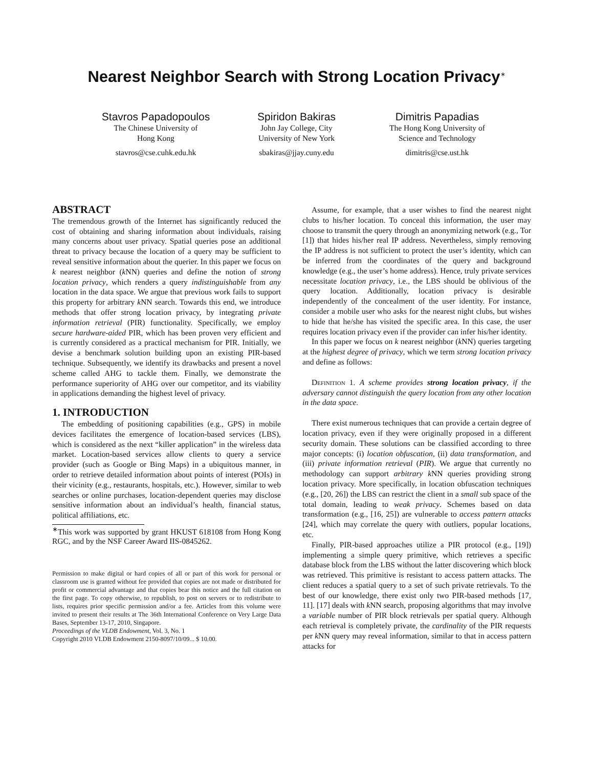Nearest Neighbor Search with Strong Location Privacy<sup>∗</sup>
Stavros Papadopoulos
The Chinese University of
Hong Kong
stavros@cse.cuhk.edu.hk
Spiridon Bakiras
John Jay College, City
University of New York
sbakiras@jjay.cuny.edu
Dimitris Papadias
The Hong Kong University of
Science and Technology
dimitris@cse.ust.hk
ABSTRACT
The tremendous growth of the Internet has significantly reduced the cost of obtaining and sharing information about individuals, raising many concerns about user privacy. Spatial queries pose an additional threat to privacy because the location of a query may be sufficient to reveal sensitive information about the querier. In this paper we focus on k nearest neighbor (k NN) queries and define the notion of strong location privacy, which renders a query indistinguishable from any location in the data space. We argue that previous work fails to support this property for arbitrary k NN search. Towards this end, we introduce methods that offer strong location privacy, by integrating private information retrieval (PIR) functionality. Specifically, we employ secure hardware-aided PIR, which has been proven very efficient and is currently considered as a practical mechanism for PIR. Initially, we devise a benchmark solution building upon an existing PIR-based technique. Subsequently, we identify its drawbacks and present a novel scheme called AHG to tackle them. Finally, we demonstrate the performance superiority of AHG over our competitor, and its viability in applications demanding the highest level of privacy.
1. INTRODUCTION
The embedding of positioning capabilities (e.g., GPS) in mobile devices facilitates the emergence of location-based services (LBS), which is considered as the next “killer application” in the wireless data market. Location-based services allow clients to query a service provider (such as Google or Bing Maps) in a ubiquitous manner, in order to retrieve detailed information about points of interest (POIs) in their vicinity (e.g., restaurants, hospitals, etc.). However, similar to web searches or online purchases, location-dependent queries may disclose sensitive information about an individual’s health, financial status, political affiliations, etc.
<sup>∗</sup>This work was supported by grant HKUST 618108 from Hong Kong RGC, and by the NSF Career Award IIS-0845262.
Permission to make digital or hard copies of all or part of this work for personal or classroom use is granted without fee provided that copies are not made or distributed for profit or commercial advantage and that copies bear this notice and the full citation on the first page. To copy otherwise, to republish, to post on servers or to redistribute to lists, requires prior specific permission and/or a fee. Articles from this volume were invited to present their results at The 36th International Conference on Very Large Data Bases, September 13-17, 2010, Singapore.
Proceedings of the VLDB Endowment, Vol. 3, No. 1
Copyright 2010 VLDB Endowment 2150-8097/10/09... $ 10.00.
Assume, for example, that a user wishes to find the nearest night clubs to his/her location. To conceal this information, the user may choose to transmit the query through an anonymizing network (e.g., Tor [1]) that hides his/her real IP address. Nevertheless, simply removing the IP address is not sufficient to protect the user’s identity, which can be inferred from the coordinates of the query and background knowledge (e.g., the user’s home address). Hence, truly private services necessitate location privacy, i.e., the LBS should be oblivious of the query location. Additionally, location privacy is desirable independently of the concealment of the user identity. For instance, consider a mobile user who asks for the nearest night clubs, but wishes to hide that he/she has visited the specific area. In this case, the user requires location privacy even if the provider can infer his/her identity.
In this paper we focus on k nearest neighbor (k NN) queries targeting at the highest degree of privacy, which we term strong location privacy and define as follows:
Definition 1. A scheme provides strong location privacy, if the adversary cannot distinguish the query location from any other location in the data space.
There exist numerous techniques that can provide a certain degree of location privacy, even if they were originally proposed in a different security domain. These solutions can be classified according to three major concepts: (i) location obfuscation, (ii) data transformation, and (iii) private information retrieval (PIR). We argue that currently no methodology can support arbitrary k NN queries providing strong location privacy. More specifically, in location obfuscation techniques (e.g., [20, 26]) the LBS can restrict the client in a small sub space of the total domain, leading to weak privacy. Schemes based on data transformation (e.g., [16, 25]) are vulnerable to access pattern attacks [24], which may correlate the query with outliers, popular locations, etc.
Finally, PIR-based approaches utilize a PIR protocol (e.g., [19]) implementing a simple query primitive, which retrieves a specific database block from the LBS without the latter discovering which block was retrieved. This primitive is resistant to access pattern attacks. The client reduces a spatial query to a set of such private retrievals. To the best of our knowledge, there exist only two PIR-based methods [17, 11]. [17] deals with k NN search, proposing algorithms that may involve a variable number of PIR block retrievals per spatial query. Although each retrieval is completely private, the cardinality of the PIR requests per k NN query may reveal information, similar to that in access pattern attacks for